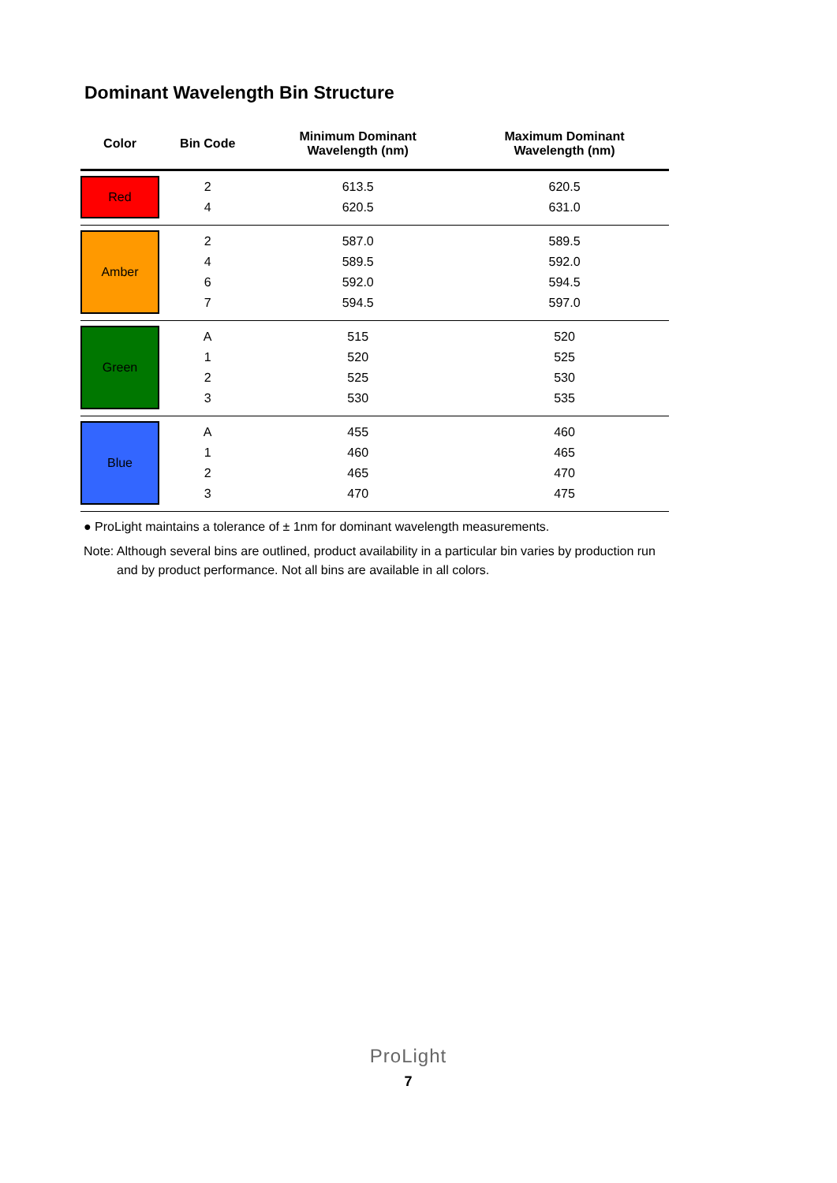Dominant Wavelength Bin Structure
| Color | Bin Code | Minimum Dominant Wavelength (nm) | Maximum Dominant Wavelength (nm) |
| --- | --- | --- | --- |
| Red | 2 4 | 613.5 620.5 | 620.5 631.0 |
| Amber | 2 4 6 7 | 587.0 589.5 592.0 594.5 | 589.5 592.0 594.5 597.0 |
| Green | A 1 2 3 | 515 520 525 530 | 520 525 530 535 |
| Blue | A 1 2 3 | 455 460 465 470 | 460 465 470 475 |
● ProLight maintains a tolerance of ± 1nm for dominant wavelength measurements.
Note: Although several bins are outlined, product availability in a particular bin varies by production run and by product performance. Not all bins are available in all colors.
ProLight
7